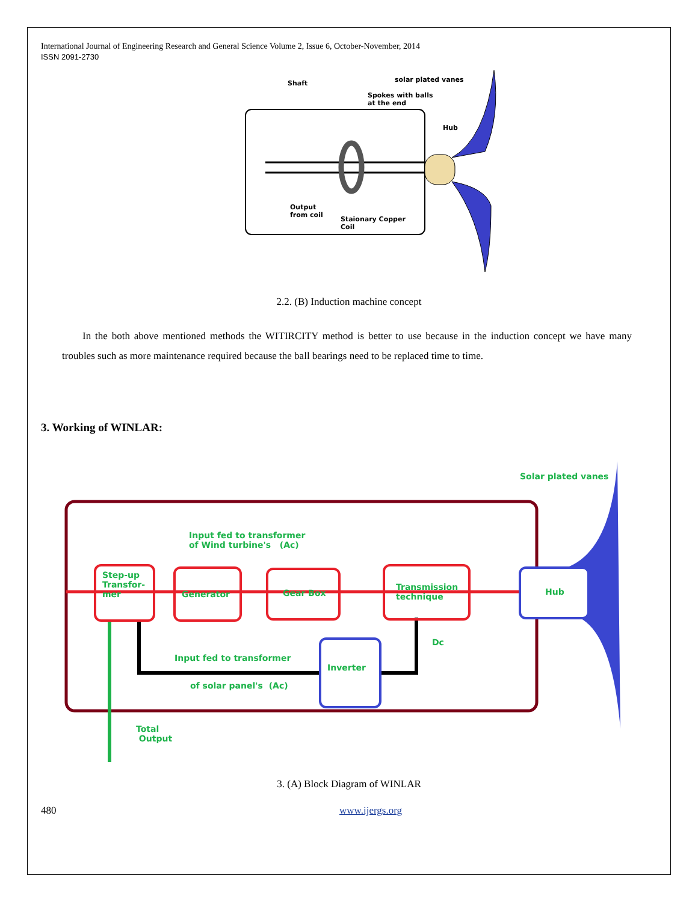International Journal of Engineering Research and General Science Volume 2, Issue 6, October-November, 2014
ISSN 2091-2730
Shaft solar plated vanes
Spokes with balls
at the end
Hub
Output
from coil
Staionary Copper
Coil
2.2. (B) Induction machine concept
In the both above mentioned methods the WITIRCITY method is better to use because in the induction concept we have many troubles such as more maintenance required because the ball bearings need to be replaced time to time.
3. Working of WINLAR:
Solar plated vanes
Input fed to transformer
of Wind turbine's (Ac)
Step-up
Transfor-
mer
Generator Gear Box
Transmission
technique
Hub
Dc
Input fed to transformer
Inverter
of solar panel's (Ac)
Total
Output
3. (A) Block Diagram of WINLAR
480 www.ijergs.org